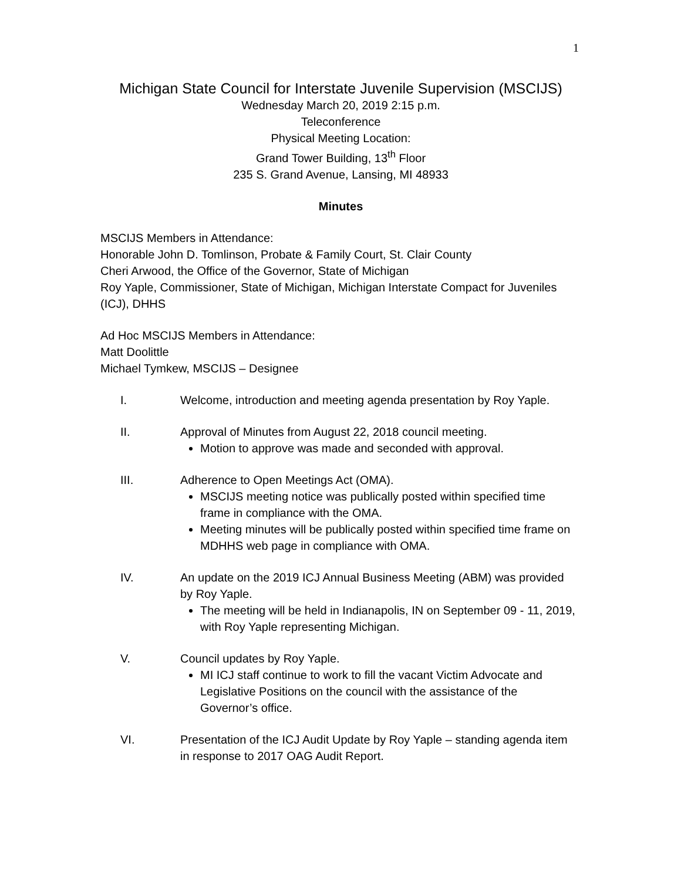1
Michigan State Council for Interstate Juvenile Supervision (MSCIJS)
Wednesday March 20, 2019 2:15 p.m.
Teleconference
Physical Meeting Location:
Grand Tower Building, 13<sup>th</sup> Floor
235 S. Grand Avenue, Lansing, MI 48933
Minutes
MSCIJS Members in Attendance:
Honorable John D. Tomlinson, Probate & Family Court, St. Clair County
Cheri Arwood, the Office of the Governor, State of Michigan
Roy Yaple, Commissioner, State of Michigan, Michigan Interstate Compact for Juveniles (ICJ), DHHS
Ad Hoc MSCIJS Members in Attendance:
Matt Doolittle
Michael Tymkew, MSCIJS – Designee
I. Welcome, introduction and meeting agenda presentation by Roy Yaple.
II. Approval of Minutes from August 22, 2018 council meeting.
Motion to approve was made and seconded with approval.
III. Adherence to Open Meetings Act (OMA).
MSCIJS meeting notice was publically posted within specified time frame in compliance with the OMA.
Meeting minutes will be publically posted within specified time frame on MDHHS web page in compliance with OMA.
IV. An update on the 2019 ICJ Annual Business Meeting (ABM) was provided by Roy Yaple.
The meeting will be held in Indianapolis, IN on September 09 - 11, 2019, with Roy Yaple representing Michigan.
V. Council updates by Roy Yaple.
MI ICJ staff continue to work to fill the vacant Victim Advocate and Legislative Positions on the council with the assistance of the Governor’s office.
VI. Presentation of the ICJ Audit Update by Roy Yaple – standing agenda item in response to 2017 OAG Audit Report.